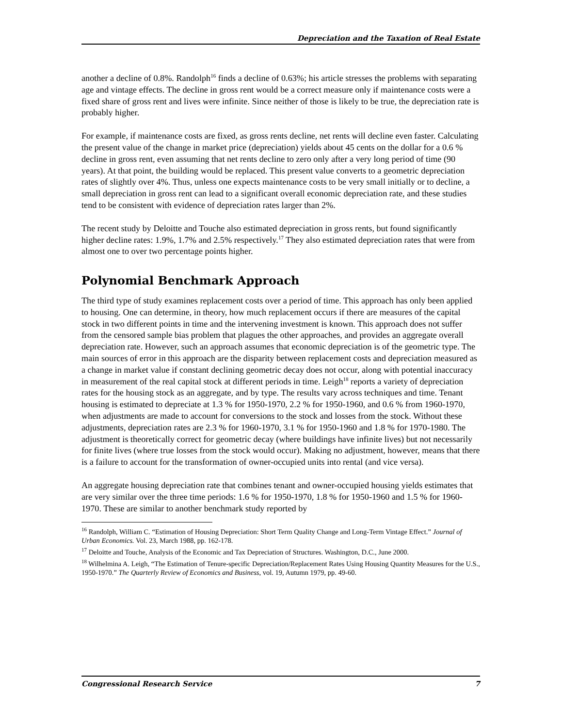Depreciation and the Taxation of Real Estate
another a decline of 0.8%. Randolph<sup>16</sup> finds a decline of 0.63%; his article stresses the problems with separating age and vintage effects. The decline in gross rent would be a correct measure only if maintenance costs were a fixed share of gross rent and lives were infinite. Since neither of those is likely to be true, the depreciation rate is probably higher.
For example, if maintenance costs are fixed, as gross rents decline, net rents will decline even faster. Calculating the present value of the change in market price (depreciation) yields about 45 cents on the dollar for a 0.6 % decline in gross rent, even assuming that net rents decline to zero only after a very long period of time (90 years). At that point, the building would be replaced. This present value converts to a geometric depreciation rates of slightly over 4%. Thus, unless one expects maintenance costs to be very small initially or to decline, a small depreciation in gross rent can lead to a significant overall economic depreciation rate, and these studies tend to be consistent with evidence of depreciation rates larger than 2%.
The recent study by Deloitte and Touche also estimated depreciation in gross rents, but found significantly higher decline rates: 1.9%, 1.7% and 2.5% respectively.<sup>17</sup> They also estimated depreciation rates that were from almost one to over two percentage points higher.
Polynomial Benchmark Approach
The third type of study examines replacement costs over a period of time. This approach has only been applied to housing. One can determine, in theory, how much replacement occurs if there are measures of the capital stock in two different points in time and the intervening investment is known. This approach does not suffer from the censored sample bias problem that plagues the other approaches, and provides an aggregate overall depreciation rate. However, such an approach assumes that economic depreciation is of the geometric type. The main sources of error in this approach are the disparity between replacement costs and depreciation measured as a change in market value if constant declining geometric decay does not occur, along with potential inaccuracy in measurement of the real capital stock at different periods in time. Leigh<sup>18</sup> reports a variety of depreciation rates for the housing stock as an aggregate, and by type. The results vary across techniques and time. Tenant housing is estimated to depreciate at 1.3 % for 1950-1970, 2.2 % for 1950-1960, and 0.6 % from 1960-1970, when adjustments are made to account for conversions to the stock and losses from the stock. Without these adjustments, depreciation rates are 2.3 % for 1960-1970, 3.1 % for 1950-1960 and 1.8 % for 1970-1980. The adjustment is theoretically correct for geometric decay (where buildings have infinite lives) but not necessarily for finite lives (where true losses from the stock would occur). Making no adjustment, however, means that there is a failure to account for the transformation of owner-occupied units into rental (and vice versa).
An aggregate housing depreciation rate that combines tenant and owner-occupied housing yields estimates that are very similar over the three time periods: 1.6 % for 1950-1970, 1.8 % for 1950-1960 and 1.5 % for 1960-1970. These are similar to another benchmark study reported by
<sup>16</sup> Randolph, William C. “Estimation of Housing Depreciation: Short Term Quality Change and Long-Term Vintage Effect.” Journal of Urban Economics. Vol. 23, March 1988, pp. 162-178.
<sup>17</sup> Deloitte and Touche, Analysis of the Economic and Tax Depreciation of Structures. Washington, D.C., June 2000.
<sup>18</sup> Wilhelmina A. Leigh, “The Estimation of Tenure-specific Depreciation/Replacement Rates Using Housing Quantity Measures for the U.S., 1950-1970.” The Quarterly Review of Economics and Business, vol. 19, Autumn 1979, pp. 49-60.
Congressional Research Service 7